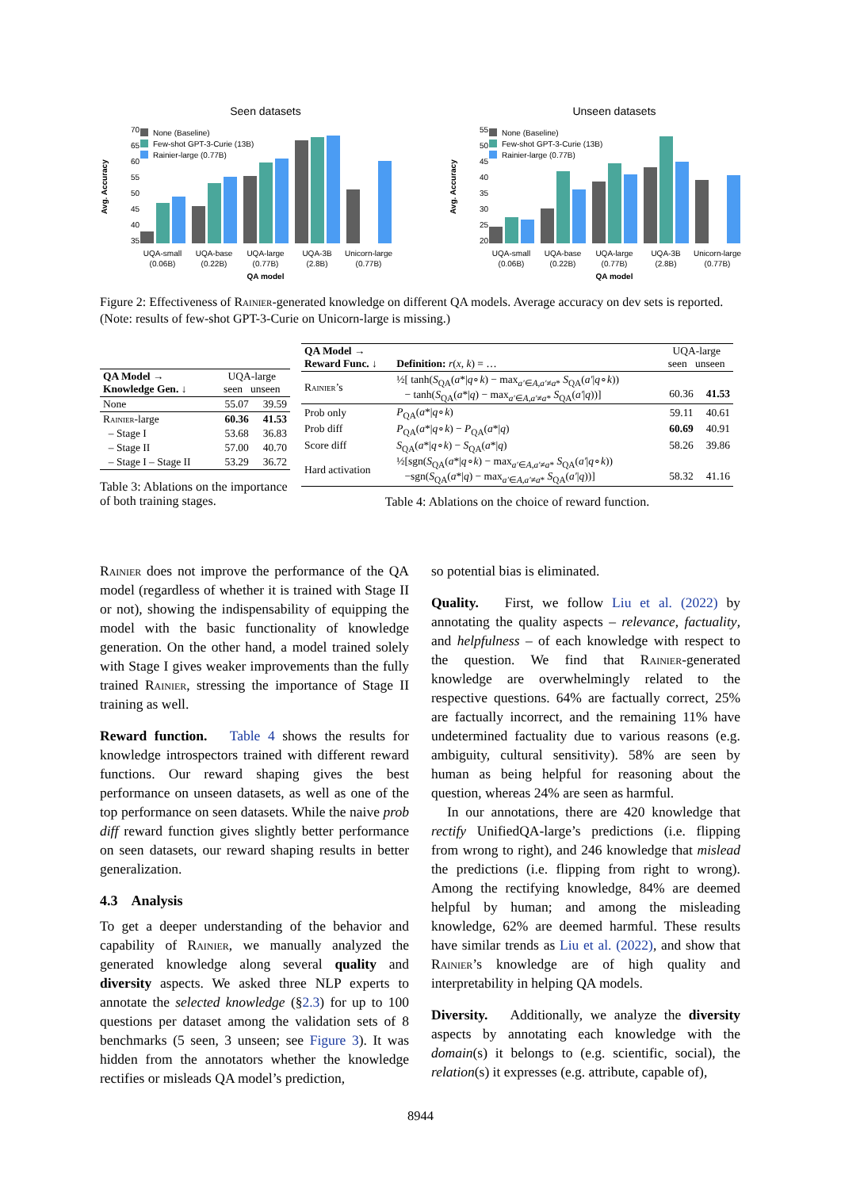Seen datasets
Avg. Accuracy
70
65
60
55
50
45
40
35
None (Baseline)
Few-shot GPT-3-Curie (13B)
Rainier-large (0.77B)
UQA-small
(0.06B)
UQA-base
(0.22B)
UQA-large
(0.77B)
UQA-3B
(2.8B)
Unicorn-large
(0.77B)
QA model
Unseen datasets
Avg. Accuracy
55
50
45
40
35
30
25
20
None (Baseline)
Few-shot GPT-3-Curie (13B)
Rainier-large (0.77B)
UQA-small
(0.06B)
UQA-base
(0.22B)
UQA-large
(0.77B)
UQA-3B
(2.8B)
Unicorn-large
(0.77B)
QA model
Figure 2: Effectiveness of Rainier-generated knowledge on different QA models. Average accuracy on dev sets is reported. (Note: results of few-shot GPT-3-Curie on Unicorn-large is missing.)
| QA Model → Knowledge Gen. ↓ | UQA-large seen unseen | |
| None | 55.07 | 39.59 |
| Rainier -large | 60.36 | 41.53 |
| – Stage I | 53.68 | 36.83 |
| – Stage II | 57.00 | 40.70 |
| – Stage I – Stage II | 53.29 | 36.72 |
Table 3: Ablations on the importance of both training stages.
| QA Model → Reward Func. ↓ | Definition: r ( x , k ) = … | UQA-large seen unseen | |
| Rainier ’s | ½[ tanh( S<sub>QA</sub>( a */ q ∘ k ) − max<sub>a′∈A,a′≠a*</sub> S<sub>QA</sub>( a′ / q ∘ k )) − tanh( S<sub>QA</sub>( a */ q ) − max<sub>a′∈A,a′≠a*</sub> S<sub>QA</sub>( a′ / q ))] | 60.36 | 41.53 |
| Prob only | P<sub>QA</sub>( a */ q ∘ k ) | 59.11 | 40.61 |
| Prob diff | P<sub>QA</sub>( a */ q ∘ k ) − P<sub>QA</sub>( a */ q ) | 60.69 | 40.91 |
| Score diff | S<sub>QA</sub>( a */ q ∘ k ) − S<sub>QA</sub>( a */ q ) | 58.26 | 39.86 |
| Hard activation | ½[sgn( S<sub>QA</sub>( a */ q ∘ k ) − max<sub>a′∈A,a′≠a*</sub> S<sub>QA</sub>( a′ / q ∘ k )) −sgn( S<sub>QA</sub>( a */ q ) − max<sub>a′∈A,a′≠a*</sub> S<sub>QA</sub>( a′ / q ))] | 58.32 | 41.16 |
Table 4: Ablations on the choice of reward function.
Rainier does not improve the performance of the QA model (regardless of whether it is trained with Stage II or not), showing the indispensability of equipping the model with the basic functionality of knowledge generation. On the other hand, a model trained solely with Stage I gives weaker improvements than the fully trained Rainier, stressing the importance of Stage II training as well.
Reward function. Table 4 shows the results for knowledge introspectors trained with different reward functions. Our reward shaping gives the best performance on unseen datasets, as well as one of the top performance on seen datasets. While the naive prob diff reward function gives slightly better performance on seen datasets, our reward shaping results in better generalization.
4.3 Analysis
To get a deeper understanding of the behavior and capability of Rainier, we manually analyzed the generated knowledge along several quality and diversity aspects. We asked three NLP experts to annotate the selected knowledge (§2.3) for up to 100 questions per dataset among the validation sets of 8 benchmarks (5 seen, 3 unseen; see Figure 3). It was hidden from the annotators whether the knowledge rectifies or misleads QA model’s prediction,
so potential bias is eliminated.
Quality. First, we follow Liu et al. (2022) by annotating the quality aspects – relevance, factuality, and helpfulness – of each knowledge with respect to the question. We find that Rainier-generated knowledge are overwhelmingly related to the respective questions. 64% are factually correct, 25% are factually incorrect, and the remaining 11% have undetermined factuality due to various reasons (e.g. ambiguity, cultural sensitivity). 58% are seen by human as being helpful for reasoning about the question, whereas 24% are seen as harmful.
In our annotations, there are 420 knowledge that rectify UnifiedQA-large’s predictions (i.e. flipping from wrong to right), and 246 knowledge that mislead the predictions (i.e. flipping from right to wrong). Among the rectifying knowledge, 84% are deemed helpful by human; and among the misleading knowledge, 62% are deemed harmful. These results have similar trends as Liu et al. (2022), and show that Rainier’s knowledge are of high quality and interpretability in helping QA models.
Diversity. Additionally, we analyze the diversity aspects by annotating each knowledge with the domain(s) it belongs to (e.g. scientific, social), the relation(s) it expresses (e.g. attribute, capable of),
8944